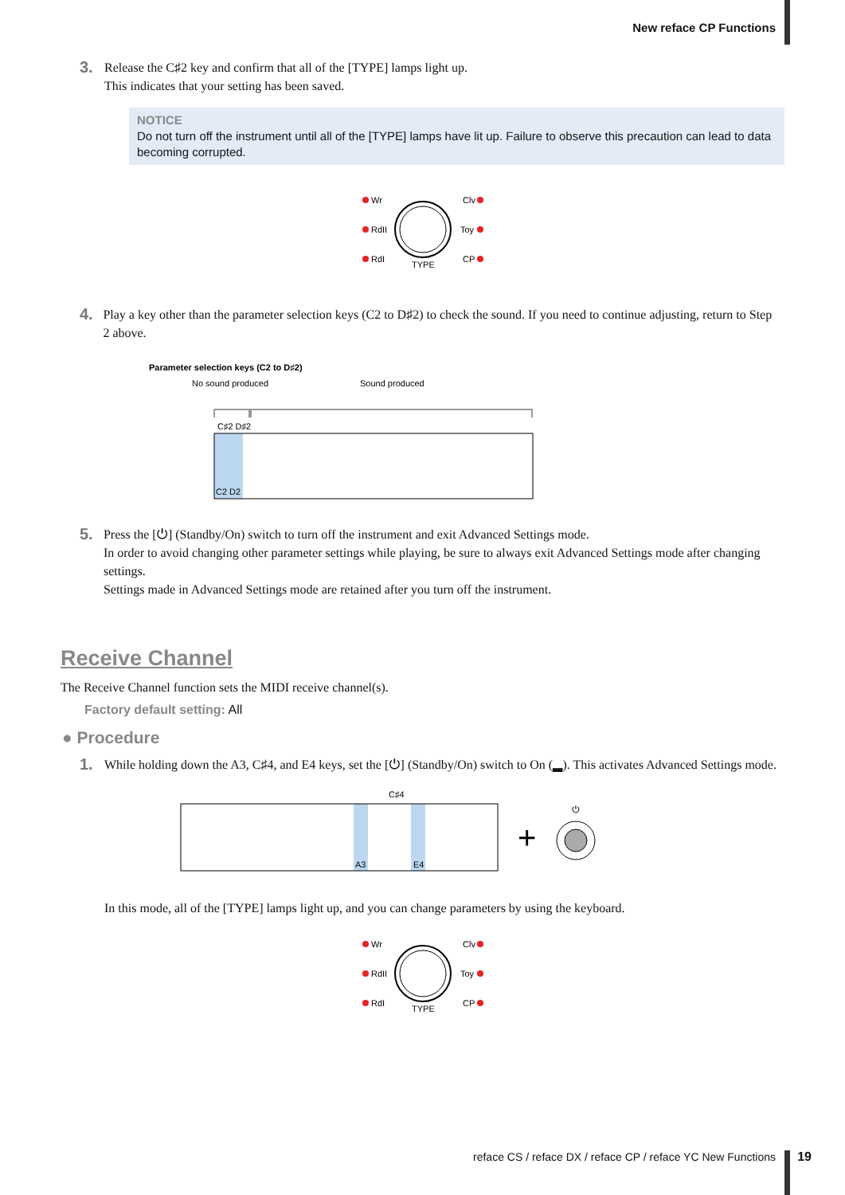New reface CP Functions
3.
Release the C♯2 key and confirm that all of the [TYPE] lamps light up.
This indicates that your setting has been saved.
NOTICE
Do not turn off the instrument until all of the [TYPE] lamps have lit up. Failure to observe this precaution can lead to data becoming corrupted.
Wr
RdII
RdI
Clv
Toy
CP
TYPE
4.
Play a key other than the parameter selection keys (C2 to D♯2) to check the sound. If you need to continue adjusting, return to Step 2 above.
Parameter selection keys (C2 to D♯2)
No sound produced
Sound produced
C♯2 D♯2
C2 D2
5.
Press the [⏻] (Standby/On) switch to turn off the instrument and exit Advanced Settings mode.
In order to avoid changing other parameter settings while playing, be sure to always exit Advanced Settings mode after changing settings.
Settings made in Advanced Settings mode are retained after you turn off the instrument.
Receive Channel
The Receive Channel function sets the MIDI receive channel(s).
Factory default setting: All
● Procedure
1.
While holding down the A3, C♯4, and E4 keys, set the [⏻] (Standby/On) switch to On (▂). This activates Advanced Settings mode.
C♯4
A3
E4
+
⏻
In this mode, all of the [TYPE] lamps light up, and you can change parameters by using the keyboard.
Wr
RdII
RdI
Clv
Toy
CP
TYPE
reface CS / reface DX / reface CP / reface YC New Functions
19